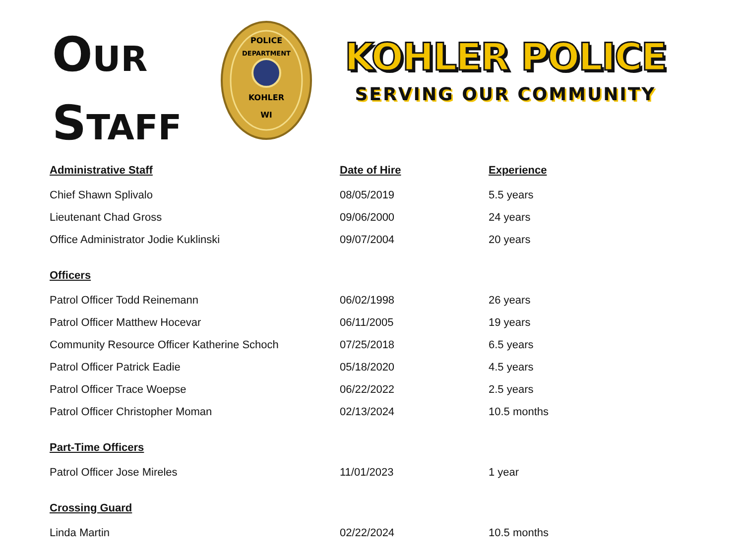OUR
STAFF
POLICE
DEPARTMENT
KOHLER
WI
KOHLER POLICE
SERVING OUR COMMUNITY
| Administrative Staff | Date of Hire | Experience |
| --- | --- | --- |
| Chief Shawn Splivalo | 08/05/2019 | 5.5 years |
| Lieutenant Chad Gross | 09/06/2000 | 24 years |
| Office Administrator Jodie Kuklinski | 09/07/2004 | 20 years |
| Officers | | |
| Patrol Officer Todd Reinemann | 06/02/1998 | 26 years |
| Patrol Officer Matthew Hocevar | 06/11/2005 | 19 years |
| Community Resource Officer Katherine Schoch | 07/25/2018 | 6.5 years |
| Patrol Officer Patrick Eadie | 05/18/2020 | 4.5 years |
| Patrol Officer Trace Woepse | 06/22/2022 | 2.5 years |
| Patrol Officer Christopher Moman | 02/13/2024 | 10.5 months |
| Part-Time Officers | | |
| Patrol Officer Jose Mireles | 11/01/2023 | 1 year |
| Crossing Guard | | |
| Linda Martin | 02/22/2024 | 10.5 months |